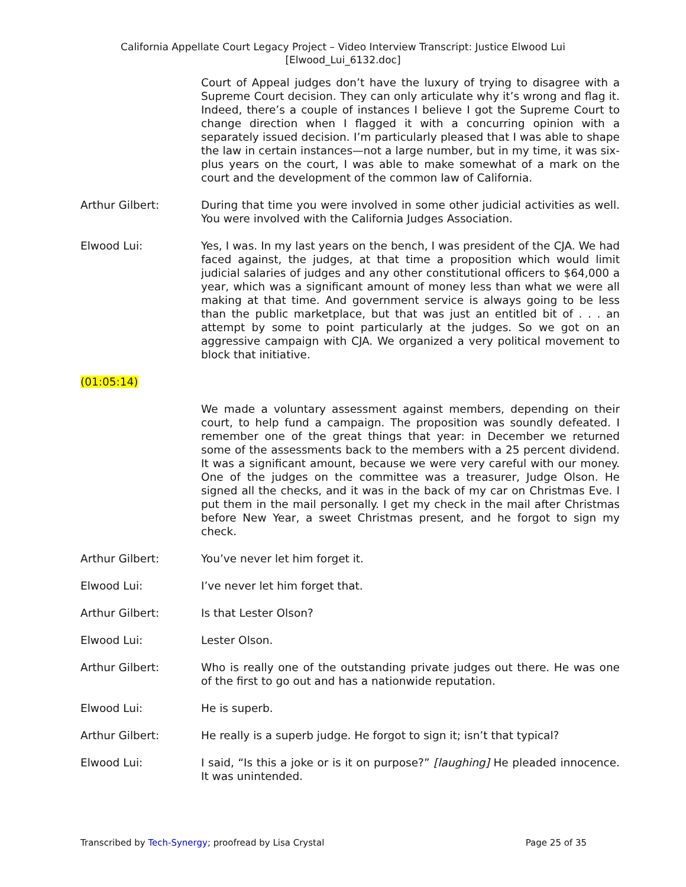California Appellate Court Legacy Project – Video Interview Transcript: Justice Elwood Lui
[Elwood_Lui_6132.doc]
Court of Appeal judges don’t have the luxury of trying to disagree with a Supreme Court decision. They can only articulate why it’s wrong and flag it. Indeed, there’s a couple of instances I believe I got the Supreme Court to change direction when I flagged it with a concurring opinion with a separately issued decision. I’m particularly pleased that I was able to shape the law in certain instances—not a large number, but in my time, it was six-plus years on the court, I was able to make somewhat of a mark on the court and the development of the common law of California.
Arthur Gilbert: During that time you were involved in some other judicial activities as well. You were involved with the California Judges Association.
Elwood Lui: Yes, I was. In my last years on the bench, I was president of the CJA. We had faced against, the judges, at that time a proposition which would limit judicial salaries of judges and any other constitutional officers to $64,000 a year, which was a significant amount of money less than what we were all making at that time. And government service is always going to be less than the public marketplace, but that was just an entitled bit of . . . an attempt by some to point particularly at the judges. So we got on an aggressive campaign with CJA. We organized a very political movement to block that initiative.
(01:05:14)
We made a voluntary assessment against members, depending on their court, to help fund a campaign. The proposition was soundly defeated. I remember one of the great things that year: in December we returned some of the assessments back to the members with a 25 percent dividend. It was a significant amount, because we were very careful with our money. One of the judges on the committee was a treasurer, Judge Olson. He signed all the checks, and it was in the back of my car on Christmas Eve. I put them in the mail personally. I get my check in the mail after Christmas before New Year, a sweet Christmas present, and he forgot to sign my check.
Arthur Gilbert: You’ve never let him forget it.
Elwood Lui: I’ve never let him forget that.
Arthur Gilbert: Is that Lester Olson?
Elwood Lui: Lester Olson.
Arthur Gilbert: Who is really one of the outstanding private judges out there. He was one of the first to go out and has a nationwide reputation.
Elwood Lui: He is superb.
Arthur Gilbert: He really is a superb judge. He forgot to sign it; isn’t that typical?
Elwood Lui: I said, “Is this a joke or is it on purpose?” [laughing] He pleaded innocence. It was unintended.
Transcribed by Tech-Synergy; proofread by Lisa Crystal
Page 25 of 35